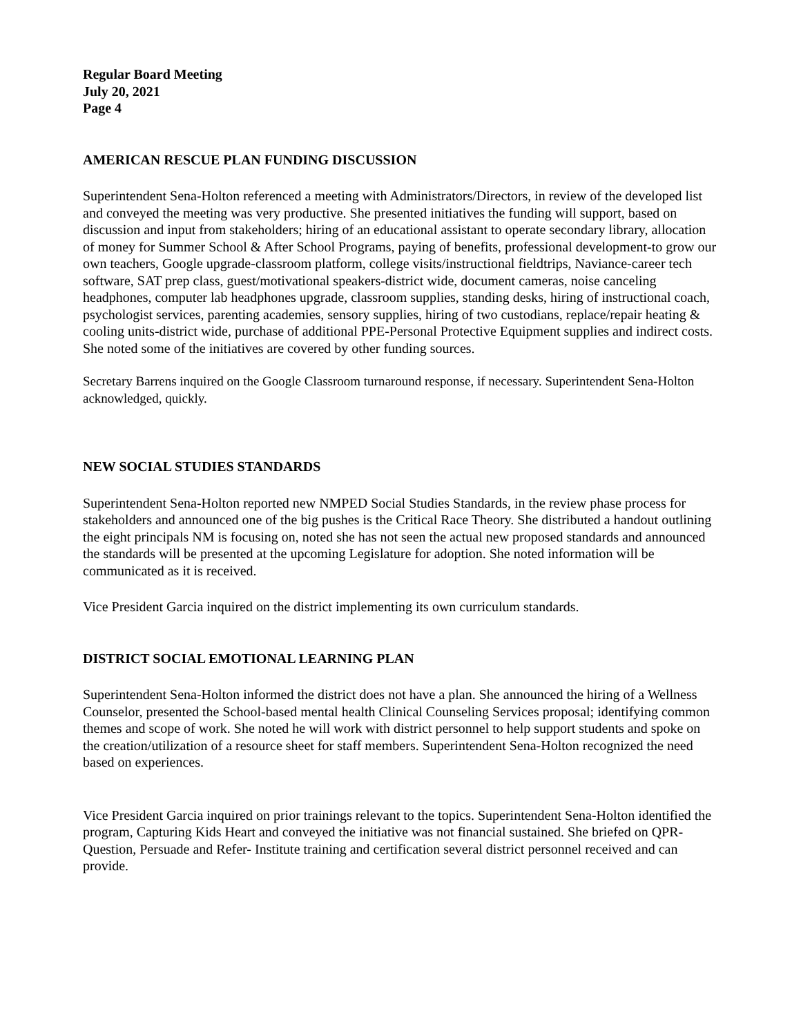Regular Board Meeting
July 20, 2021
Page 4
AMERICAN RESCUE PLAN FUNDING DISCUSSION
Superintendent Sena-Holton referenced a meeting with Administrators/Directors, in review of the developed list and conveyed the meeting was very productive. She presented initiatives the funding will support, based on discussion and input from stakeholders; hiring of an educational assistant to operate secondary library, allocation of money for Summer School & After School Programs, paying of benefits, professional development-to grow our own teachers, Google upgrade-classroom platform, college visits/instructional fieldtrips, Naviance-career tech software, SAT prep class, guest/motivational speakers-district wide, document cameras, noise canceling headphones, computer lab headphones upgrade, classroom supplies, standing desks, hiring of instructional coach, psychologist services, parenting academies, sensory supplies, hiring of two custodians, replace/repair heating & cooling units-district wide, purchase of additional PPE-Personal Protective Equipment supplies and indirect costs. She noted some of the initiatives are covered by other funding sources.
Secretary Barrens inquired on the Google Classroom turnaround response, if necessary. Superintendent Sena-Holton acknowledged, quickly.
NEW SOCIAL STUDIES STANDARDS
Superintendent Sena-Holton reported new NMPED Social Studies Standards, in the review phase process for stakeholders and announced one of the big pushes is the Critical Race Theory. She distributed a handout outlining the eight principals NM is focusing on, noted she has not seen the actual new proposed standards and announced the standards will be presented at the upcoming Legislature for adoption. She noted information will be communicated as it is received.
Vice President Garcia inquired on the district implementing its own curriculum standards.
DISTRICT SOCIAL EMOTIONAL LEARNING PLAN
Superintendent Sena-Holton informed the district does not have a plan. She announced the hiring of a Wellness Counselor, presented the School-based mental health Clinical Counseling Services proposal; identifying common themes and scope of work. She noted he will work with district personnel to help support students and spoke on the creation/utilization of a resource sheet for staff members. Superintendent Sena-Holton recognized the need based on experiences.
Vice President Garcia inquired on prior trainings relevant to the topics. Superintendent Sena-Holton identified the program, Capturing Kids Heart and conveyed the initiative was not financial sustained. She briefed on QPR-Question, Persuade and Refer- Institute training and certification several district personnel received and can provide.